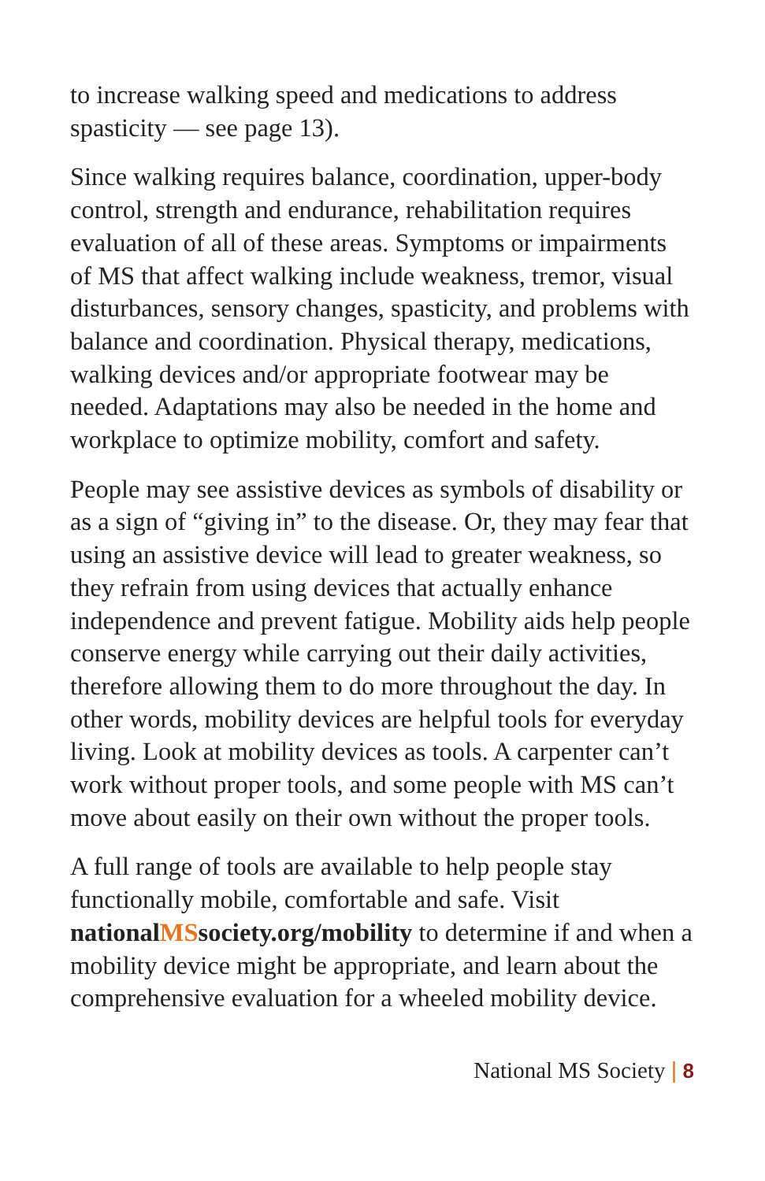to increase walking speed and medications to address spasticity — see page 13).
Since walking requires balance, coordination, upper-body control, strength and endurance, rehabilitation requires evaluation of all of these areas. Symptoms or impairments of MS that affect walking include weakness, tremor, visual disturbances, sensory changes, spasticity, and problems with balance and coordination. Physical therapy, medications, walking devices and/or appropriate footwear may be needed. Adaptations may also be needed in the home and workplace to optimize mobility, comfort and safety.
People may see assistive devices as symbols of disability or as a sign of “giving in” to the disease. Or, they may fear that using an assistive device will lead to greater weakness, so they refrain from using devices that actually enhance independence and prevent fatigue. Mobility aids help people conserve energy while carrying out their daily activities, therefore allowing them to do more throughout the day. In other words, mobility devices are helpful tools for everyday living. Look at mobility devices as tools. A carpenter can’t work without proper tools, and some people with MS can’t move about easily on their own without the proper tools.
A full range of tools are available to help people stay functionally mobile, comfortable and safe. Visit nationalMSsociety.org/mobility to determine if and when a mobility device might be appropriate, and learn about the comprehensive evaluation for a wheeled mobility device.
National MS Society | 8